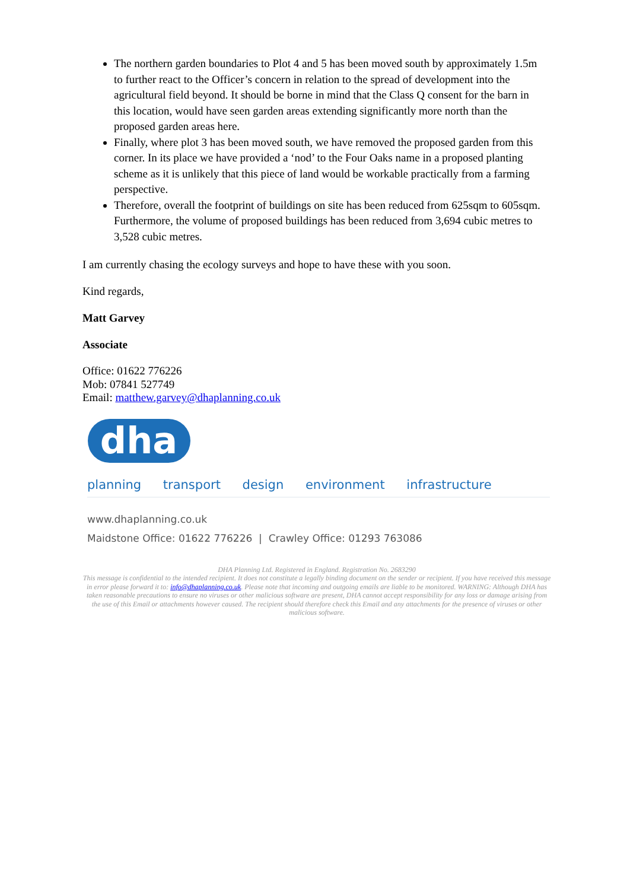The northern garden boundaries to Plot 4 and 5 has been moved south by approximately 1.5m to further react to the Officer’s concern in relation to the spread of development into the agricultural field beyond. It should be borne in mind that the Class Q consent for the barn in this location, would have seen garden areas extending significantly more north than the proposed garden areas here.
Finally, where plot 3 has been moved south, we have removed the proposed garden from this corner. In its place we have provided a ‘nod’ to the Four Oaks name in a proposed planting scheme as it is unlikely that this piece of land would be workable practically from a farming perspective.
Therefore, overall the footprint of buildings on site has been reduced from 625sqm to 605sqm. Furthermore, the volume of proposed buildings has been reduced from 3,694 cubic metres to 3,528 cubic metres.
I am currently chasing the ecology surveys and hope to have these with you soon.
Kind regards,
Matt Garvey
Associate
Office: 01622 776226
Mob: 07841 527749
Email: matthew.garvey@dhaplanning.co.uk
dha
planning transport design environment infrastructure
www.dhaplanning.co.uk
Maidstone Office: 01622 776226 | Crawley Office: 01293 763086
DHA Planning Ltd. Registered in England. Registration No. 2683290
This message is confidential to the intended recipient. It does not constitute a legally binding document on the sender or recipient. If you have received this message in error please forward it to: info@dhaplanning.co.uk. Please note that incoming and outgoing emails are liable to be monitored. WARNING: Although DHA has taken reasonable precautions to ensure no viruses or other malicious software are present, DHA cannot accept responsibility for any loss or damage arising from the use of this Email or attachments however caused. The recipient should therefore check this Email and any attachments for the presence of viruses or other malicious software.